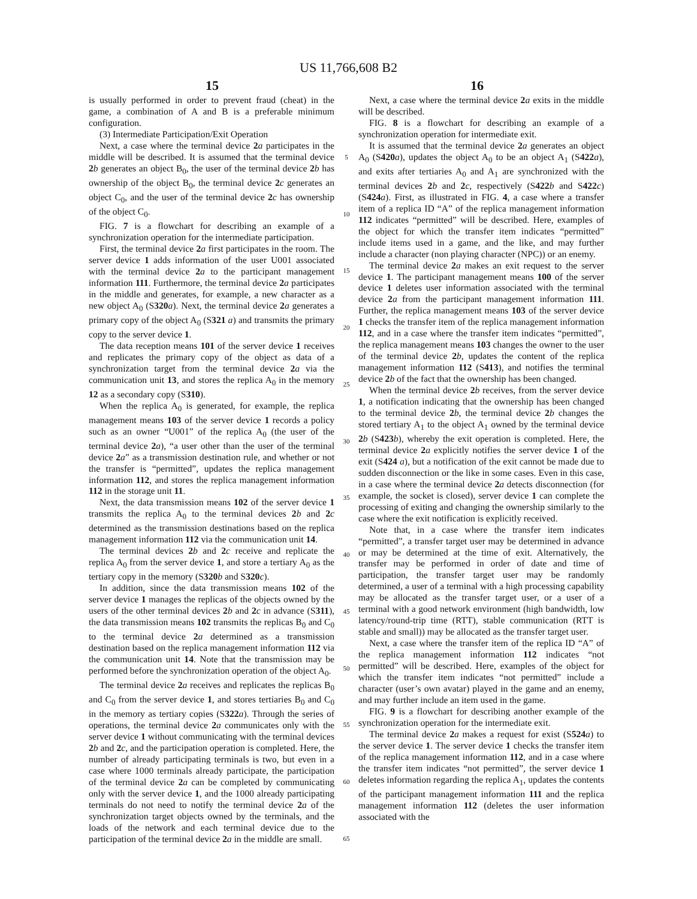US 11,766,608 B2
15 16
is usually performed in order to prevent fraud (cheat) in the game, a combination of A and B is a preferable minimum configuration.
(3) Intermediate Participation/Exit Operation
Next, a case where the terminal device 2 a participates in the middle will be described. It is assumed that the terminal device 2 b generates an object B<sub>0</sub>, the user of the terminal device 2 b has ownership of the object B<sub>0</sub>, the terminal device 2 c generates an object C<sub>0</sub>, and the user of the terminal device 2 c has ownership of the object C<sub>0</sub>.
FIG. 7 is a flowchart for describing an example of a synchronization operation for the intermediate participation.
First, the terminal device 2 a first participates in the room. The server device 1 adds information of the user U001 associated with the terminal device 2 a to the participant management information 111. Furthermore, the terminal device 2 a participates in the middle and generates, for example, a new character as a new object A<sub>0</sub> (S320 a). Next, the terminal device 2 a generates a primary copy of the object A<sub>0</sub> (S321 a) and transmits the primary copy to the server device 1.
The data reception means 101 of the server device 1 receives and replicates the primary copy of the object as data of a synchronization target from the terminal device 2 a via the communication unit 13, and stores the replica A<sub>0</sub> in the memory 12 as a secondary copy (S310).
When the replica A<sub>0</sub> is generated, for example, the replica management means 103 of the server device 1 records a policy such as an owner “U001” of the replica A<sub>0</sub> (the user of the terminal device 2 a), “a user other than the user of the terminal device 2 a” as a transmission destination rule, and whether or not the transfer is “permitted”, updates the replica management information 112, and stores the replica management information 112 in the storage unit 11.
Next, the data transmission means 102 of the server device 1 transmits the replica A<sub>0</sub> to the terminal devices 2 b and 2 c determined as the transmission destinations based on the replica management information 112 via the communication unit 14.
The terminal devices 2 b and 2 c receive and replicate the replica A<sub>0</sub> from the server device 1, and store a tertiary A<sub>0</sub> as the tertiary copy in the memory (S320 b and S320 c).
In addition, since the data transmission means 102 of the server device 1 manages the replicas of the objects owned by the users of the other terminal devices 2 b and 2 c in advance (S311), the data transmission means 102 transmits the replicas B<sub>0</sub> and C<sub>0</sub> to the terminal device 2 a determined as a transmission destination based on the replica management information 112 via the communication unit 14. Note that the transmission may be performed before the synchronization operation of the object A<sub>0</sub>.
The terminal device 2 a receives and replicates the replicas B<sub>0</sub> and C<sub>0</sub> from the server device 1, and stores tertiaries B<sub>0</sub> and C<sub>0</sub> in the memory as tertiary copies (S322 a). Through the series of operations, the terminal device 2 a communicates only with the server device 1 without communicating with the terminal devices 2 b and 2 c, and the participation operation is completed. Here, the number of already participating terminals is two, but even in a case where 1000 terminals already participate, the participation of the terminal device 2 a can be completed by communicating only with the server device 1, and the 1000 already participating terminals do not need to notify the terminal device 2 a of the synchronization target objects owned by the terminals, and the loads of the network and each terminal device due to the participation of the terminal device 2 a in the middle are small.
5
10
15
20
25
30
35
40
45
50
55
60
65
Next, a case where the terminal device 2 a exits in the middle will be described.
FIG. 8 is a flowchart for describing an example of a synchronization operation for intermediate exit.
It is assumed that the terminal device 2 a generates an object A<sub>0</sub> (S420 a), updates the object A<sub>0</sub> to be an object A<sub>1</sub> (S422 a), and exits after tertiaries A<sub>0</sub> and A<sub>1</sub> are synchronized with the terminal devices 2 b and 2 c, respectively (S422 b and S422 c) (S424 a). First, as illustrated in FIG. 4, a case where a transfer item of a replica ID “A” of the replica management information 112 indicates “permitted” will be described. Here, examples of the object for which the transfer item indicates “permitted” include items used in a game, and the like, and may further include a character (non playing character (NPC)) or an enemy.
The terminal device 2 a makes an exit request to the server device 1. The participant management means 100 of the server device 1 deletes user information associated with the terminal device 2 a from the participant management information 111. Further, the replica management means 103 of the server device 1 checks the transfer item of the replica management information 112, and in a case where the transfer item indicates “permitted”, the replica management means 103 changes the owner to the user of the terminal device 2 b, updates the content of the replica management information 112 (S413), and notifies the terminal device 2 b of the fact that the ownership has been changed.
When the terminal device 2 b receives, from the server device 1, a notification indicating that the ownership has been changed to the terminal device 2 b, the terminal device 2 b changes the stored tertiary A<sub>1</sub> to the object A<sub>1</sub> owned by the terminal device 2 b (S423 b), whereby the exit operation is completed. Here, the terminal device 2 a explicitly notifies the server device 1 of the exit (S424 a), but a notification of the exit cannot be made due to sudden disconnection or the like in some cases. Even in this case, in a case where the terminal device 2 a detects disconnection (for example, the socket is closed), server device 1 can complete the processing of exiting and changing the ownership similarly to the case where the exit notification is explicitly received.
Note that, in a case where the transfer item indicates “permitted”, a transfer target user may be determined in advance or may be determined at the time of exit. Alternatively, the transfer may be performed in order of date and time of participation, the transfer target user may be randomly determined, a user of a terminal with a high processing capability may be allocated as the transfer target user, or a user of a terminal with a good network environment (high bandwidth, low latency/round-trip time (RTT), stable communication (RTT is stable and small)) may be allocated as the transfer target user.
Next, a case where the transfer item of the replica ID “A” of the replica management information 112 indicates “not permitted” will be described. Here, examples of the object for which the transfer item indicates “not permitted” include a character (user’s own avatar) played in the game and an enemy, and may further include an item used in the game.
FIG. 9 is a flowchart for describing another example of the synchronization operation for the intermediate exit.
The terminal device 2 a makes a request for exist (S524 a) to the server device 1. The server device 1 checks the transfer item of the replica management information 112, and in a case where the transfer item indicates “not permitted”, the server device 1 deletes information regarding the replica A<sub>1</sub>, updates the contents of the participant management information 111 and the replica management information 112 (deletes the user information associated with the